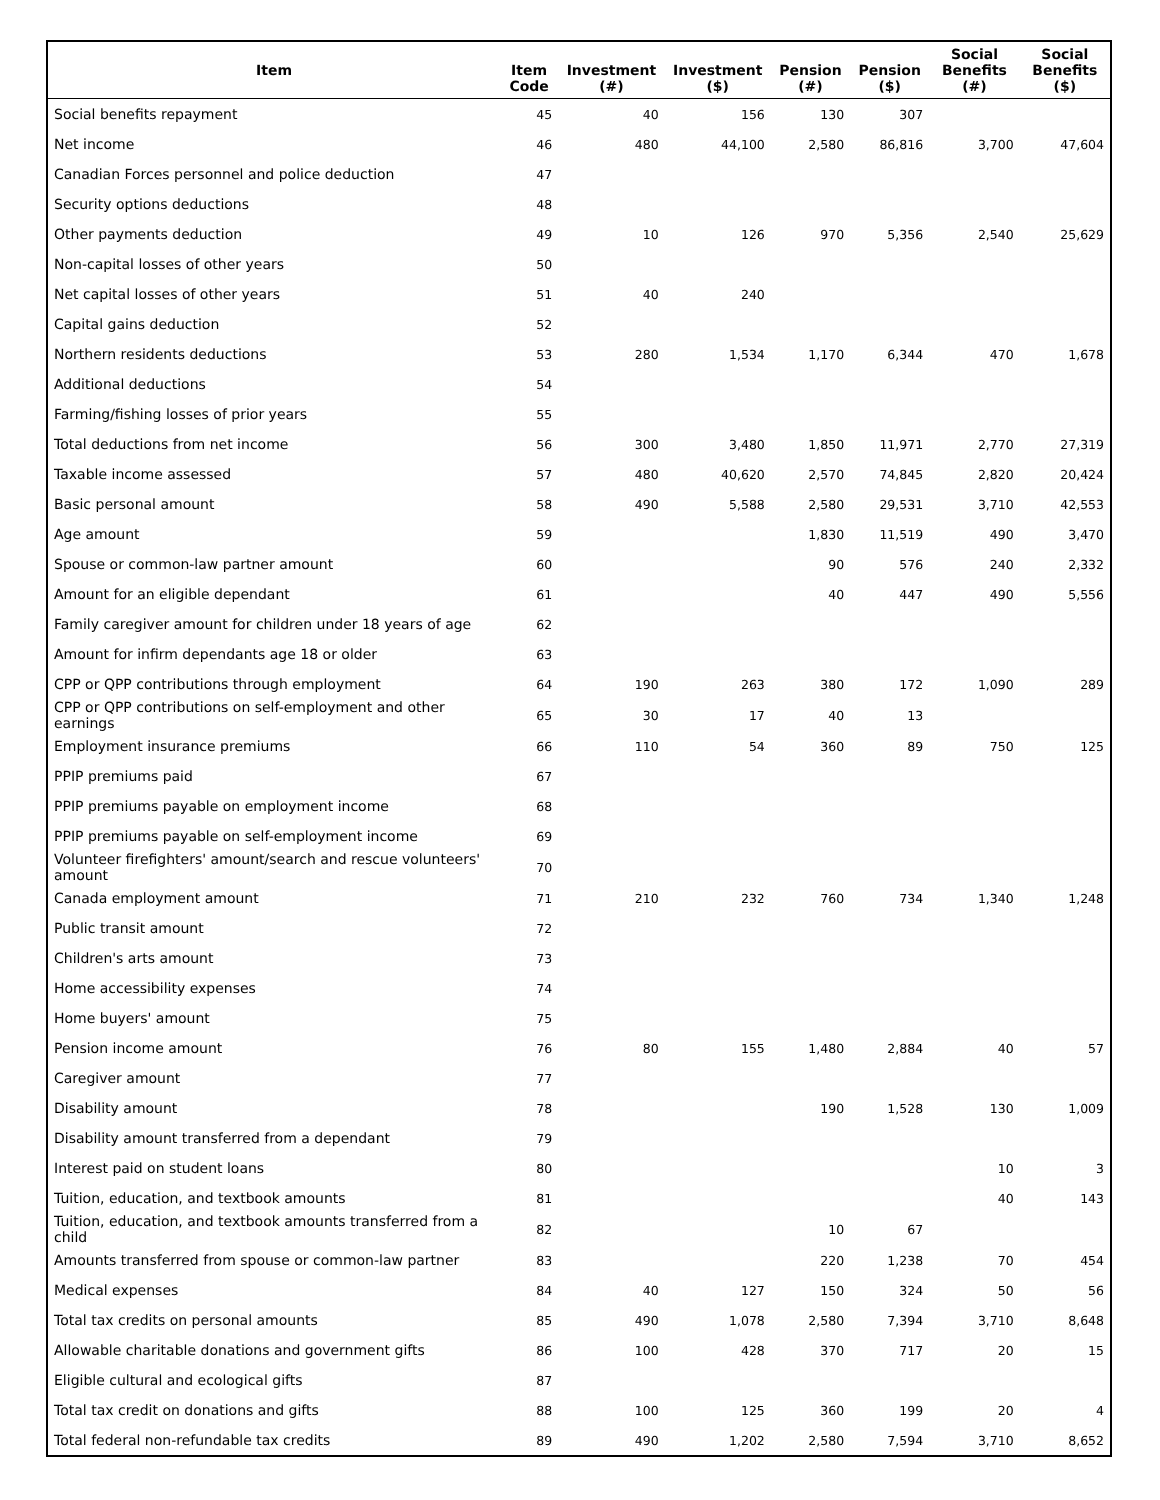| Item | Item Code | Investment (#) | Investment ($) | Pension (#) | Pension ($) | Social Benefits (#) | Social Benefits ($) |
| --- | --- | --- | --- | --- | --- | --- | --- |
| Social benefits repayment | 45 | 40 | 156 | 130 | 307 | | |
| Net income | 46 | 480 | 44,100 | 2,580 | 86,816 | 3,700 | 47,604 |
| Canadian Forces personnel and police deduction | 47 | | | | | | |
| Security options deductions | 48 | | | | | | |
| Other payments deduction | 49 | 10 | 126 | 970 | 5,356 | 2,540 | 25,629 |
| Non-capital losses of other years | 50 | | | | | | |
| Net capital losses of other years | 51 | 40 | 240 | | | | |
| Capital gains deduction | 52 | | | | | | |
| Northern residents deductions | 53 | 280 | 1,534 | 1,170 | 6,344 | 470 | 1,678 |
| Additional deductions | 54 | | | | | | |
| Farming/fishing losses of prior years | 55 | | | | | | |
| Total deductions from net income | 56 | 300 | 3,480 | 1,850 | 11,971 | 2,770 | 27,319 |
| Taxable income assessed | 57 | 480 | 40,620 | 2,570 | 74,845 | 2,820 | 20,424 |
| Basic personal amount | 58 | 490 | 5,588 | 2,580 | 29,531 | 3,710 | 42,553 |
| Age amount | 59 | | | 1,830 | 11,519 | 490 | 3,470 |
| Spouse or common-law partner amount | 60 | | | 90 | 576 | 240 | 2,332 |
| Amount for an eligible dependant | 61 | | | 40 | 447 | 490 | 5,556 |
| Family caregiver amount for children under 18 years of age | 62 | | | | | | |
| Amount for infirm dependants age 18 or older | 63 | | | | | | |
| CPP or QPP contributions through employment | 64 | 190 | 263 | 380 | 172 | 1,090 | 289 |
| CPP or QPP contributions on self-employment and other earnings | 65 | 30 | 17 | 40 | 13 | | |
| Employment insurance premiums | 66 | 110 | 54 | 360 | 89 | 750 | 125 |
| PPIP premiums paid | 67 | | | | | | |
| PPIP premiums payable on employment income | 68 | | | | | | |
| PPIP premiums payable on self-employment income | 69 | | | | | | |
| Volunteer firefighters' amount/search and rescue volunteers' amount | 70 | | | | | | |
| Canada employment amount | 71 | 210 | 232 | 760 | 734 | 1,340 | 1,248 |
| Public transit amount | 72 | | | | | | |
| Children's arts amount | 73 | | | | | | |
| Home accessibility expenses | 74 | | | | | | |
| Home buyers' amount | 75 | | | | | | |
| Pension income amount | 76 | 80 | 155 | 1,480 | 2,884 | 40 | 57 |
| Caregiver amount | 77 | | | | | | |
| Disability amount | 78 | | | 190 | 1,528 | 130 | 1,009 |
| Disability amount transferred from a dependant | 79 | | | | | | |
| Interest paid on student loans | 80 | | | | | 10 | 3 |
| Tuition, education, and textbook amounts | 81 | | | | | 40 | 143 |
| Tuition, education, and textbook amounts transferred from a child | 82 | | | 10 | 67 | | |
| Amounts transferred from spouse or common-law partner | 83 | | | 220 | 1,238 | 70 | 454 |
| Medical expenses | 84 | 40 | 127 | 150 | 324 | 50 | 56 |
| Total tax credits on personal amounts | 85 | 490 | 1,078 | 2,580 | 7,394 | 3,710 | 8,648 |
| Allowable charitable donations and government gifts | 86 | 100 | 428 | 370 | 717 | 20 | 15 |
| Eligible cultural and ecological gifts | 87 | | | | | | |
| Total tax credit on donations and gifts | 88 | 100 | 125 | 360 | 199 | 20 | 4 |
| Total federal non-refundable tax credits | 89 | 490 | 1,202 | 2,580 | 7,594 | 3,710 | 8,652 |